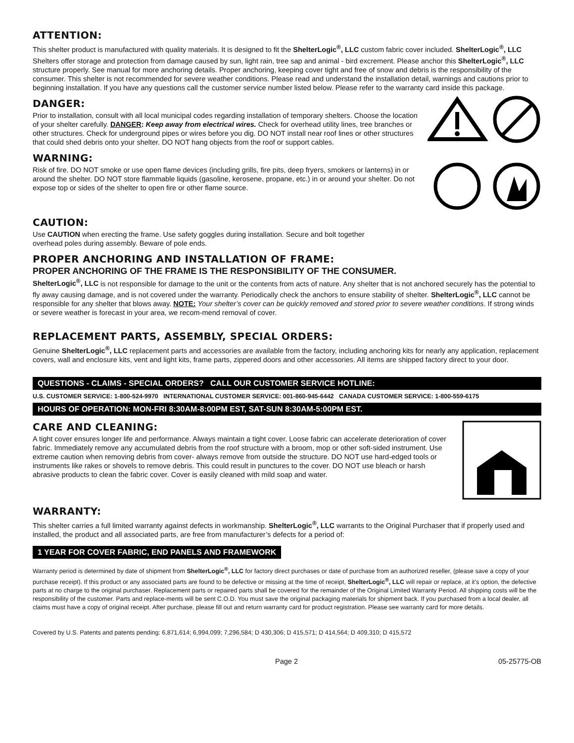ATTENTION:
This shelter product is manufactured with quality materials. It is designed to fit the ShelterLogic<sup>®</sup>, LLC custom fabric cover included. ShelterLogic<sup>®</sup>, LLC Shelters offer storage and protection from damage caused by sun, light rain, tree sap and animal - bird excrement. Please anchor this ShelterLogic<sup>®</sup>, LLC structure properly. See manual for more anchoring details. Proper anchoring, keeping cover tight and free of snow and debris is the responsibility of the consumer. This shelter is not recommended for severe weather conditions. Please read and understand the installation detail, warnings and cautions prior to beginning installation. If you have any questions call the customer service number listed below. Please refer to the warranty card inside this package.
DANGER:
Prior to installation, consult with all local municipal codes regarding installation of temporary shelters. Choose the location of your shelter carefully. DANGER: Keep away from electrical wires. Check for overhead utility lines, tree branches or other structures. Check for underground pipes or wires before you dig. DO NOT install near roof lines or other structures that could shed debris onto your shelter. DO NOT hang objects from the roof or support cables.
WARNING:
Risk of fire. DO NOT smoke or use open flame devices (including grills, fire pits, deep fryers, smokers or lanterns) in or around the shelter. DO NOT store flammable liquids (gasoline, kerosene, propane, etc.) in or around your shelter. Do not expose top or sides of the shelter to open fire or other flame source.
CAUTION:
Use CAUTION when erecting the frame. Use safety goggles during installation. Secure and bolt together
overhead poles during assembly. Beware of pole ends.
PROPER ANCHORING AND INSTALLATION OF FRAME:
PROPER ANCHORING OF THE FRAME IS THE RESPONSIBILITY OF THE CONSUMER.
ShelterLogic<sup>®</sup>, LLC is not responsible for damage to the unit or the contents from acts of nature. Any shelter that is not anchored securely has the potential to fly away causing damage, and is not covered under the warranty. Periodically check the anchors to ensure stability of shelter. ShelterLogic<sup>®</sup>, LLC cannot be responsible for any shelter that blows away. NOTE: Your shelter’s cover can be quickly removed and stored prior to severe weather conditions. If strong winds or severe weather is forecast in your area, we recom-mend removal of cover.
REPLACEMENT PARTS, ASSEMBLY, SPECIAL ORDERS:
Genuine ShelterLogic<sup>®</sup>, LLC replacement parts and accessories are available from the factory, including anchoring kits for nearly any application, replacement covers, wall and enclosure kits, vent and light kits, frame parts, zippered doors and other accessories. All items are shipped factory direct to your door.
QUESTIONS - CLAIMS - SPECIAL ORDERS? CALL OUR CUSTOMER SERVICE HOTLINE:
U.S. CUSTOMER SERVICE: 1-800-524-9970 INTERNATIONAL CUSTOMER SERVICE: 001-860-945-6442 CANADA CUSTOMER SERVICE: 1-800-559-6175
HOURS OF OPERATION: MON-FRI 8:30AM-8:00PM EST, SAT-SUN 8:30AM-5:00PM EST.
CARE AND CLEANING:
A tight cover ensures longer life and performance. Always maintain a tight cover. Loose fabric can accelerate deterioration of cover fabric. Immediately remove any accumulated debris from the roof structure with a broom, mop or other soft-sided instrument. Use extreme caution when removing debris from cover- always remove from outside the structure. DO NOT use hard-edged tools or instruments like rakes or shovels to remove debris. This could result in punctures to the cover. DO NOT use bleach or harsh abrasive products to clean the fabric cover. Cover is easily cleaned with mild soap and water.
WARRANTY:
This shelter carries a full limited warranty against defects in workmanship. ShelterLogic<sup>®</sup>, LLC warrants to the Original Purchaser that if properly used and installed, the product and all associated parts, are free from manufacturer’s defects for a period of:
1 YEAR FOR COVER FABRIC, END PANELS AND FRAMEWORK
Warranty period is determined by date of shipment from ShelterLogic<sup>®</sup>, LLC for factory direct purchases or date of purchase from an authorized reseller, (please save a copy of your purchase receipt). If this product or any associated parts are found to be defective or missing at the time of receipt, ShelterLogic<sup>®</sup>, LLC will repair or replace, at it’s option, the defective parts at no charge to the original purchaser. Replacement parts or repaired parts shall be covered for the remainder of the Original Limited Warranty Period. All shipping costs will be the responsibility of the customer. Parts and replace-ments will be sent C.O.D. You must save the original packaging materials for shipment back. If you purchased from a local dealer, all claims must have a copy of original receipt. After purchase, please fill out and return warranty card for product registration. Please see warranty card for more details.
Covered by U.S. Patents and patents pending: 6,871,614; 6,994,099; 7,296,584; D 430,306; D 415,571; D 414,564; D 409,310; D 415,572
Page 2 05-25775-OB